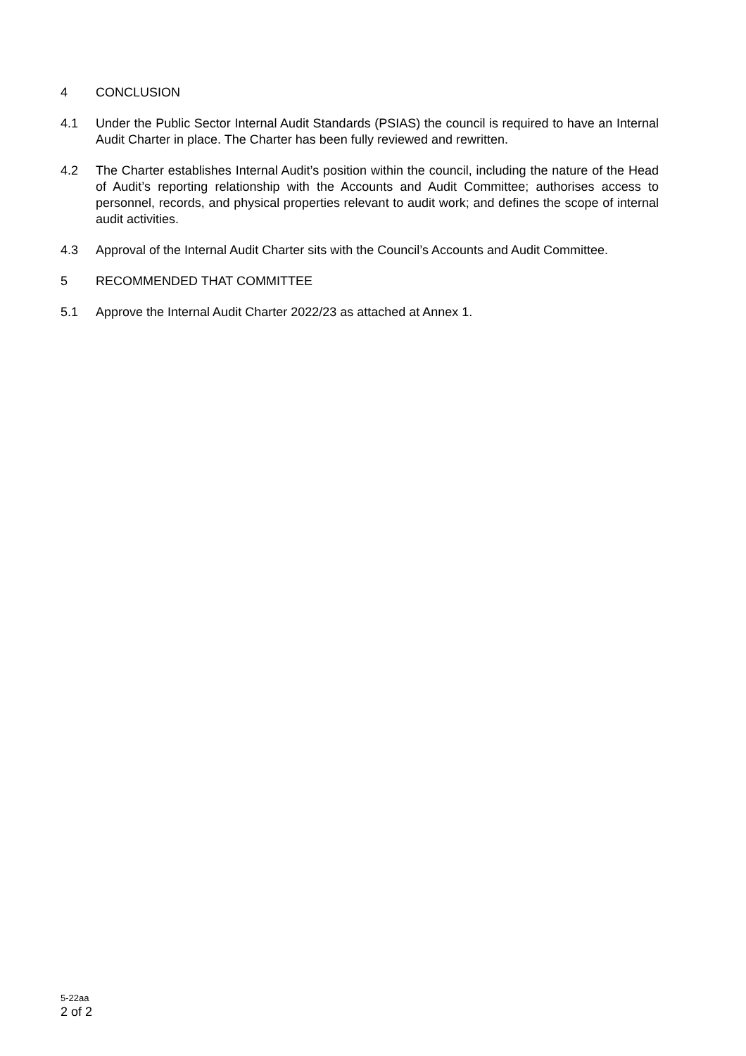4 CONCLUSION
4.1 Under the Public Sector Internal Audit Standards (PSIAS) the council is required to have an Internal Audit Charter in place. The Charter has been fully reviewed and rewritten.
4.2 The Charter establishes Internal Audit’s position within the council, including the nature of the Head of Audit’s reporting relationship with the Accounts and Audit Committee; authorises access to personnel, records, and physical properties relevant to audit work; and defines the scope of internal audit activities.
4.3 Approval of the Internal Audit Charter sits with the Council’s Accounts and Audit Committee.
5 RECOMMENDED THAT COMMITTEE
5.1 Approve the Internal Audit Charter 2022/23 as attached at Annex 1.
5-22aa
2 of 2